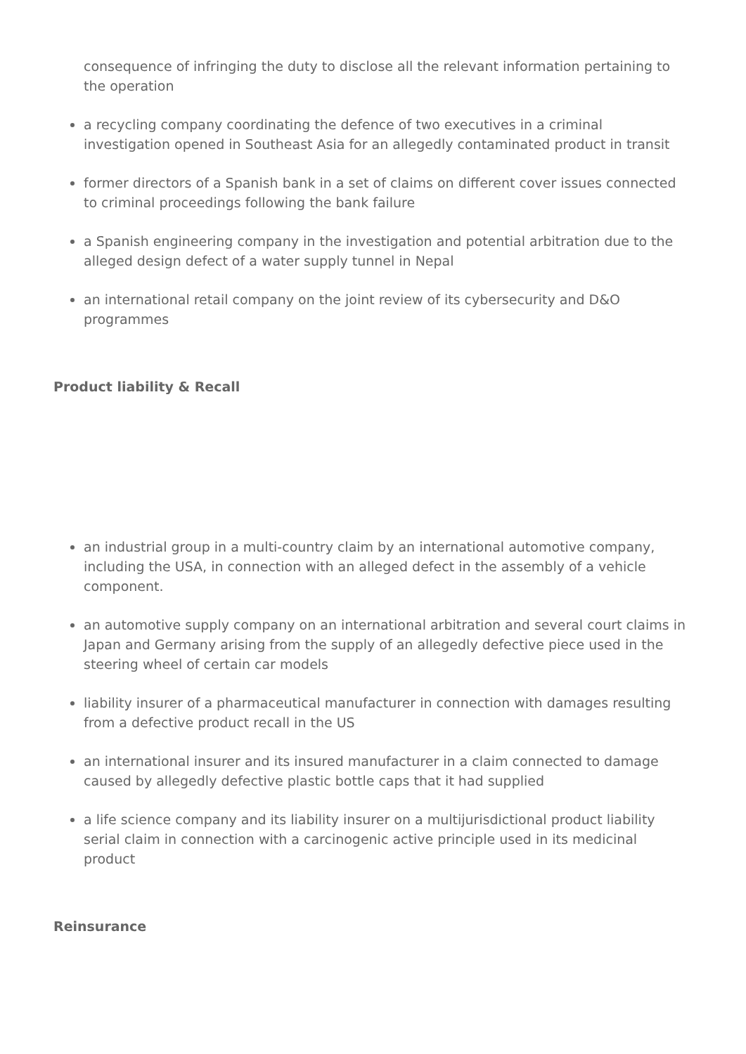consequence of infringing the duty to disclose all the relevant information pertaining to the operation
a recycling company coordinating the defence of two executives in a criminal investigation opened in Southeast Asia for an allegedly contaminated product in transit
former directors of a Spanish bank in a set of claims on different cover issues connected to criminal proceedings following the bank failure
a Spanish engineering company in the investigation and potential arbitration due to the alleged design defect of a water supply tunnel in Nepal
an international retail company on the joint review of its cybersecurity and D&O programmes
Product liability & Recall
an industrial group in a multi-country claim by an international automotive company, including the USA, in connection with an alleged defect in the assembly of a vehicle component.
an automotive supply company on an international arbitration and several court claims in Japan and Germany arising from the supply of an allegedly defective piece used in the steering wheel of certain car models
liability insurer of a pharmaceutical manufacturer in connection with damages resulting from a defective product recall in the US
an international insurer and its insured manufacturer in a claim connected to damage caused by allegedly defective plastic bottle caps that it had supplied
a life science company and its liability insurer on a multijurisdictional product liability serial claim in connection with a carcinogenic active principle used in its medicinal product
Reinsurance